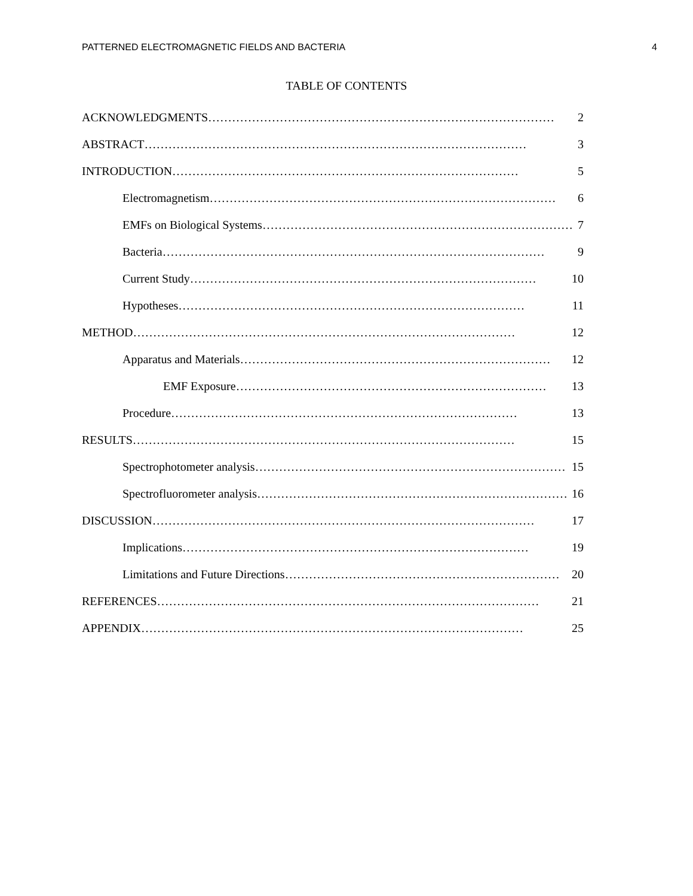PATTERNED ELECTROMAGNETIC FIELDS AND BACTERIA 4
TABLE OF CONTENTS
ACKNOWLEDGMENTS …………………………………………………………………………… 2
ABSTRACT …………………………………………………………………………………… 3
INTRODUCTION …………………………………………………………………………… 5
Electromagnetism …………………………………………………………………………… 6
EMFs on Biological Systems …………………………………………………………………… 7
Bacteria …………………………………………………………………………………… 9
Current Study …………………………………………………………………………… 10
Hypotheses …………………………………………………………………………… 11
METHOD …………………………………………………………………………………… 12
Apparatus and Materials …………………………………………………………………… 12
EMF Exposure …………………………………………………………………… 13
Procedure …………………………………………………………………………… 13
RESULTS …………………………………………………………………………………… 15
Spectrophotometer analysis …………………………………………………………………… 15
Spectrofluorometer analysis …………………………………………………………………… 16
DISCUSSION …………………………………………………………………………………… 17
Implications …………………………………………………………………………… 19
Limitations and Future Directions …………………………………………………………… 20
REFERENCES …………………………………………………………………………………… 21
APPENDIX …………………………………………………………………………………… 25